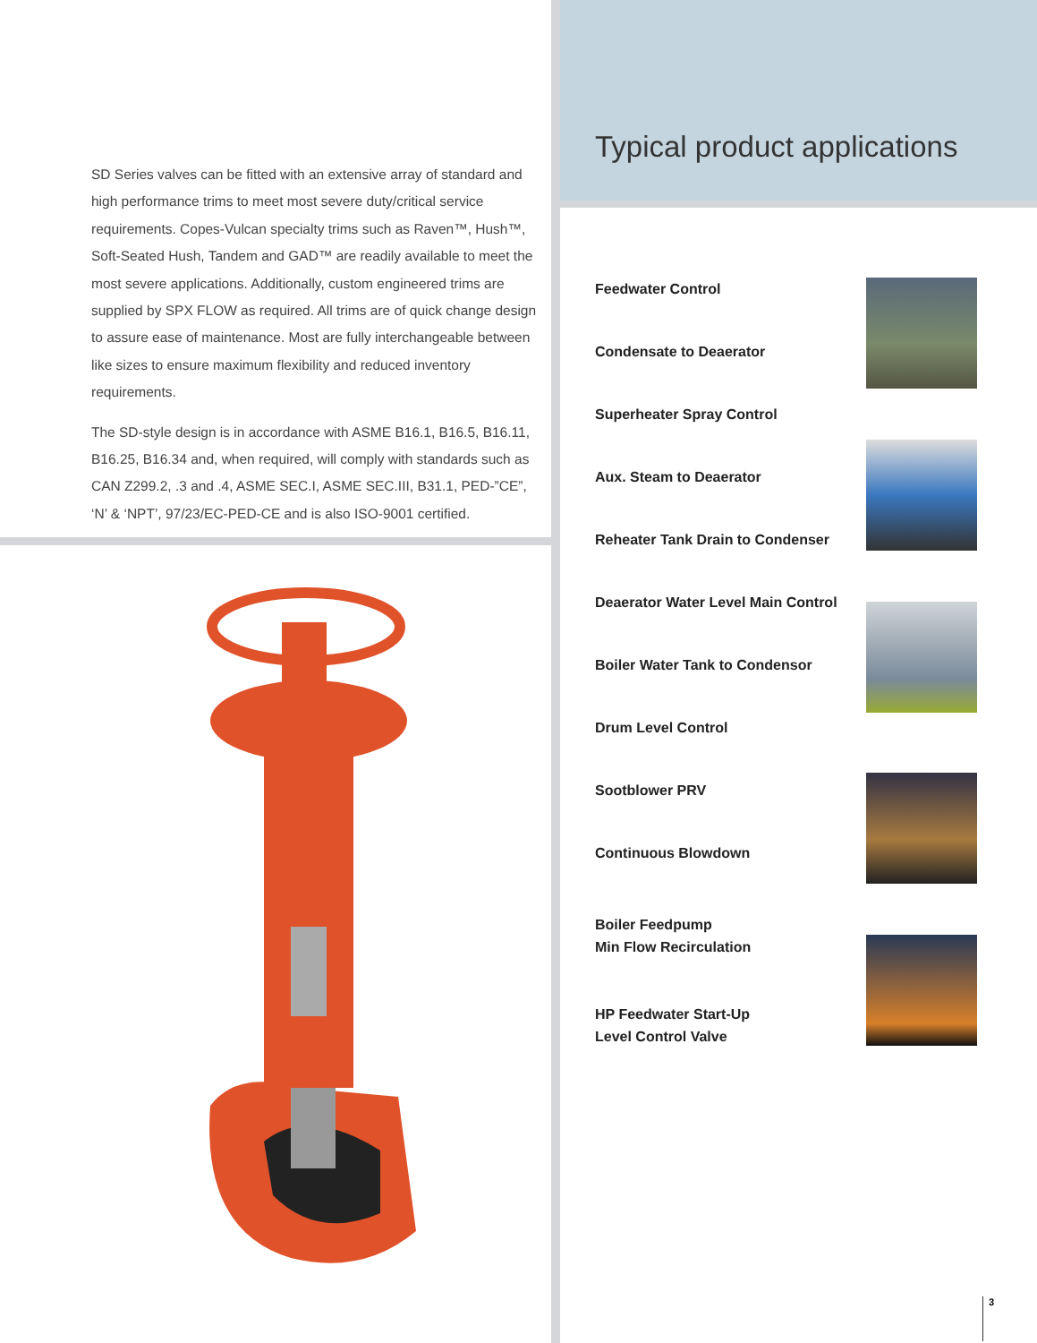SD Series valves can be fitted with an extensive array of standard and high performance trims to meet most severe duty/critical service requirements. Copes-Vulcan specialty trims such as Raven™, Hush™, Soft-Seated Hush, Tandem and GAD™ are readily available to meet the most severe applications. Additionally, custom engineered trims are supplied by SPX FLOW as required. All trims are of quick change design to assure ease of maintenance. Most are fully interchangeable between like sizes to ensure maximum flexibility and reduced inventory requirements.
The SD-style design is in accordance with ASME B16.1, B16.5, B16.11, B16.25, B16.34 and, when required, will comply with standards such as CAN Z299.2, .3 and .4, ASME SEC.I, ASME SEC.III, B31.1, PED-”CE”, ‘N’ & ‘NPT’, 97/23/EC-PED-CE and is also ISO-9001 certified.
Typical product applications
Feedwater Control
Condensate to Deaerator
Superheater Spray Control
Aux. Steam to Deaerator
Reheater Tank Drain to Condenser
Deaerator Water Level Main Control
Boiler Water Tank to Condensor
Drum Level Control
Sootblower PRV
Continuous Blowdown
Boiler Feedpump
Min Flow Recirculation
HP Feedwater Start-Up
Level Control Valve
3